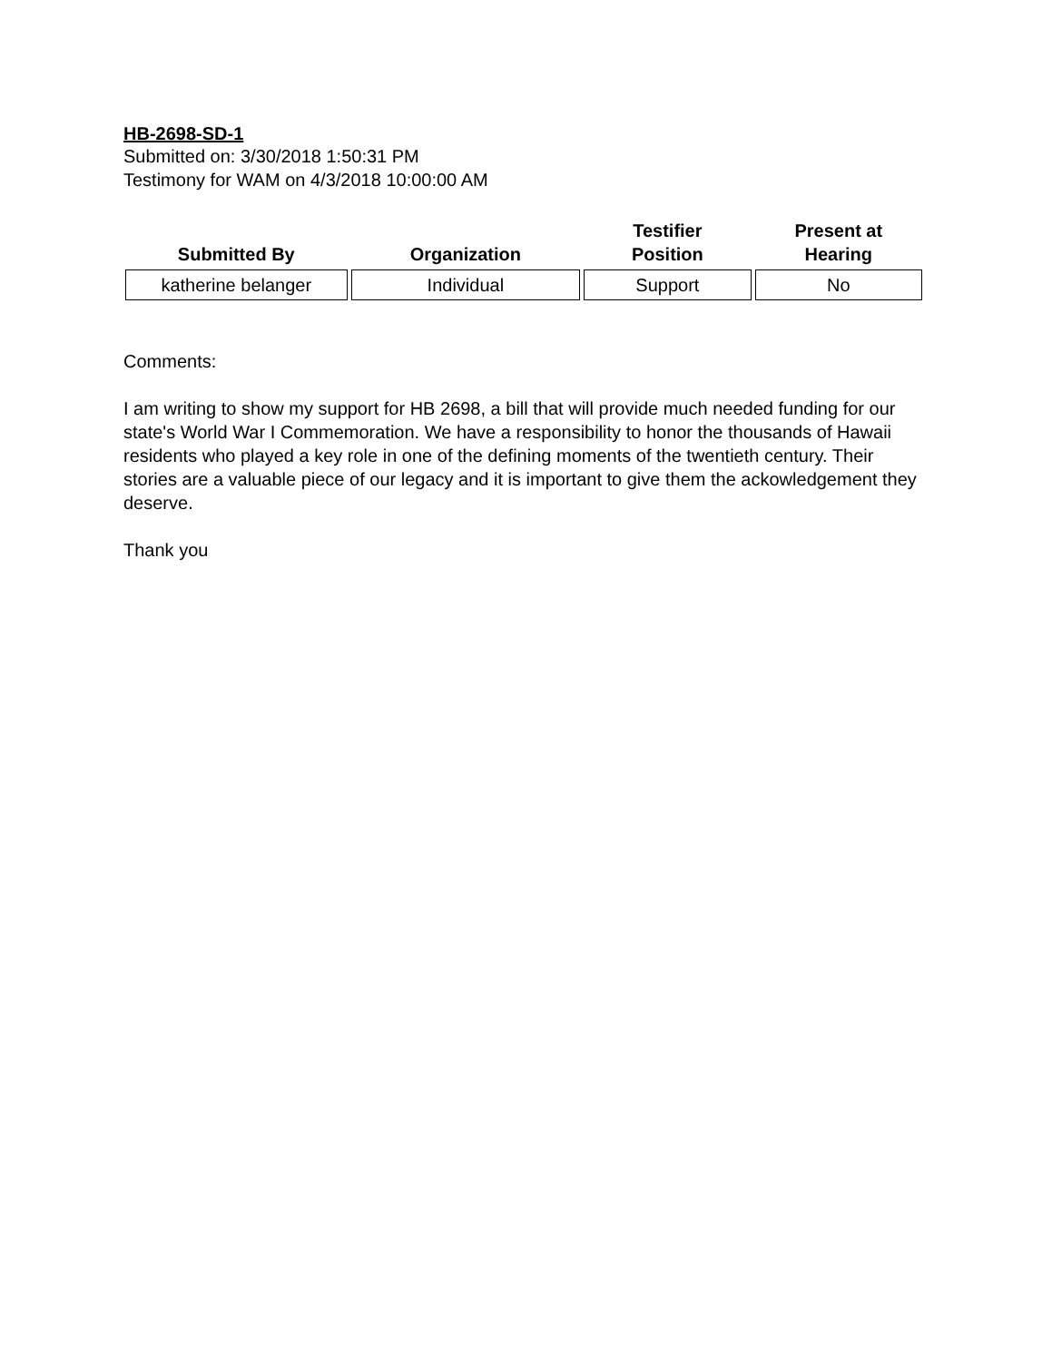HB-2698-SD-1
Submitted on: 3/30/2018 1:50:31 PM
Testimony for WAM on 4/3/2018 10:00:00 AM
| Submitted By | Organization | Testifier Position | Present at Hearing |
| --- | --- | --- | --- |
| katherine belanger | Individual | Support | No |
Comments:
I am writing to show my support for HB 2698, a bill that will provide much needed funding for our state's World War I Commemoration. We have a responsibility to honor the thousands of Hawaii residents who played a key role in one of the defining moments of the twentieth century. Their stories are a valuable piece of our legacy and it is important to give them the ackowledgement they deserve.
Thank you